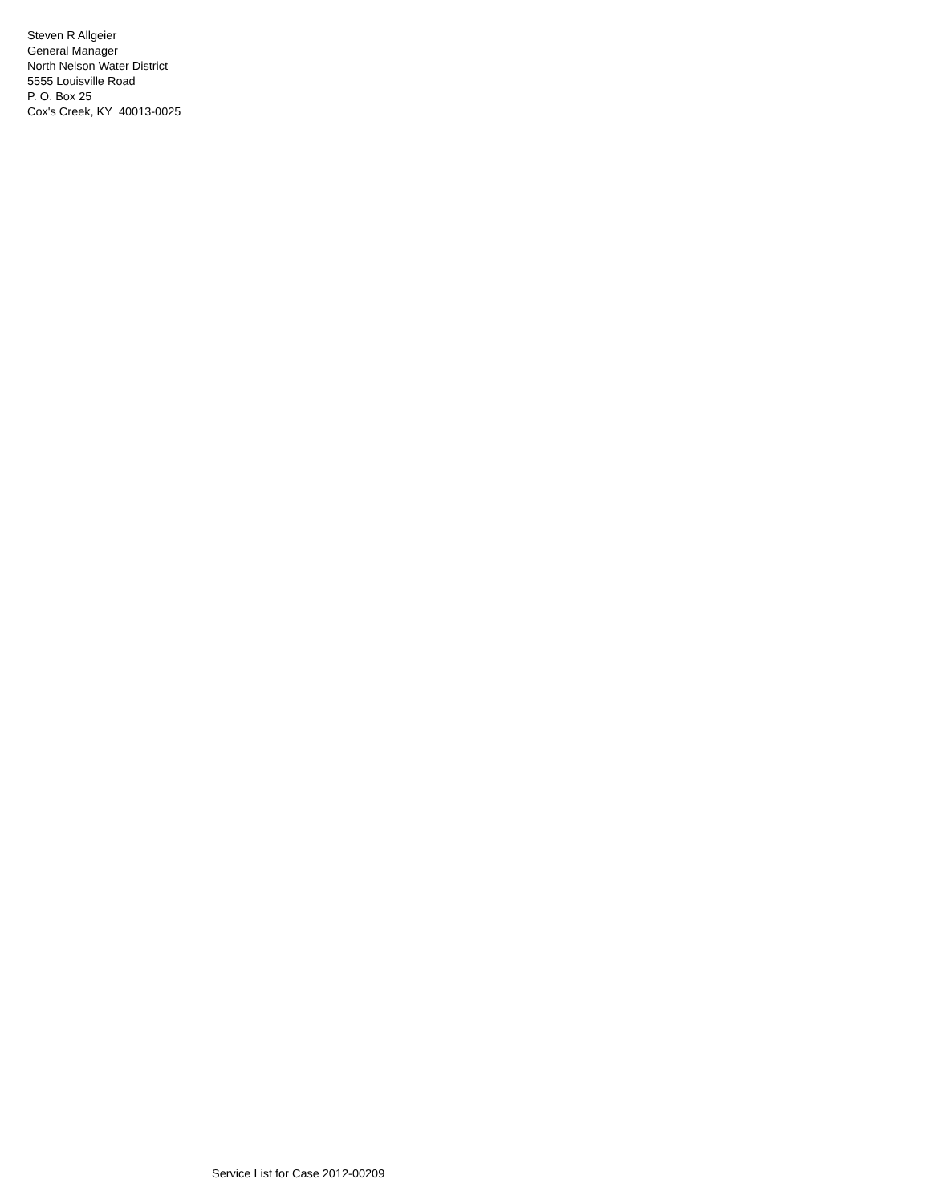Steven R Allgeier
General Manager
North Nelson Water District
5555 Louisville Road
P. O. Box 25
Cox's Creek, KY 40013-0025
Service List for Case 2012-00209